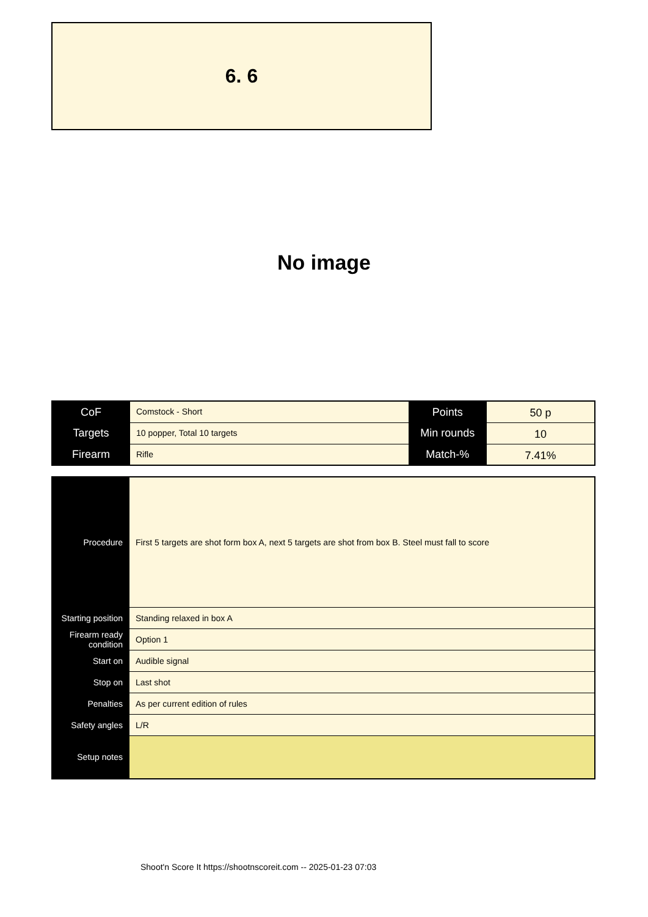6. 6
No image
| CoF | Comstock - Short | Points | 50 p |
| Targets | 10 popper, Total 10 targets | Min rounds | 10 |
| Firearm | Rifle | Match-% | 7.41% |
| Procedure | First 5 targets are shot form box A, next 5 targets are shot from box B. Steel must fall to score |
| Starting position | Standing relaxed in box A |
| Firearm ready condition | Option 1 |
| Start on | Audible signal |
| Stop on | Last shot |
| Penalties | As per current edition of rules |
| Safety angles | L/R |
| Setup notes | |
Shoot'n Score It https://shootnscoreit.com -- 2025-01-23 07:03